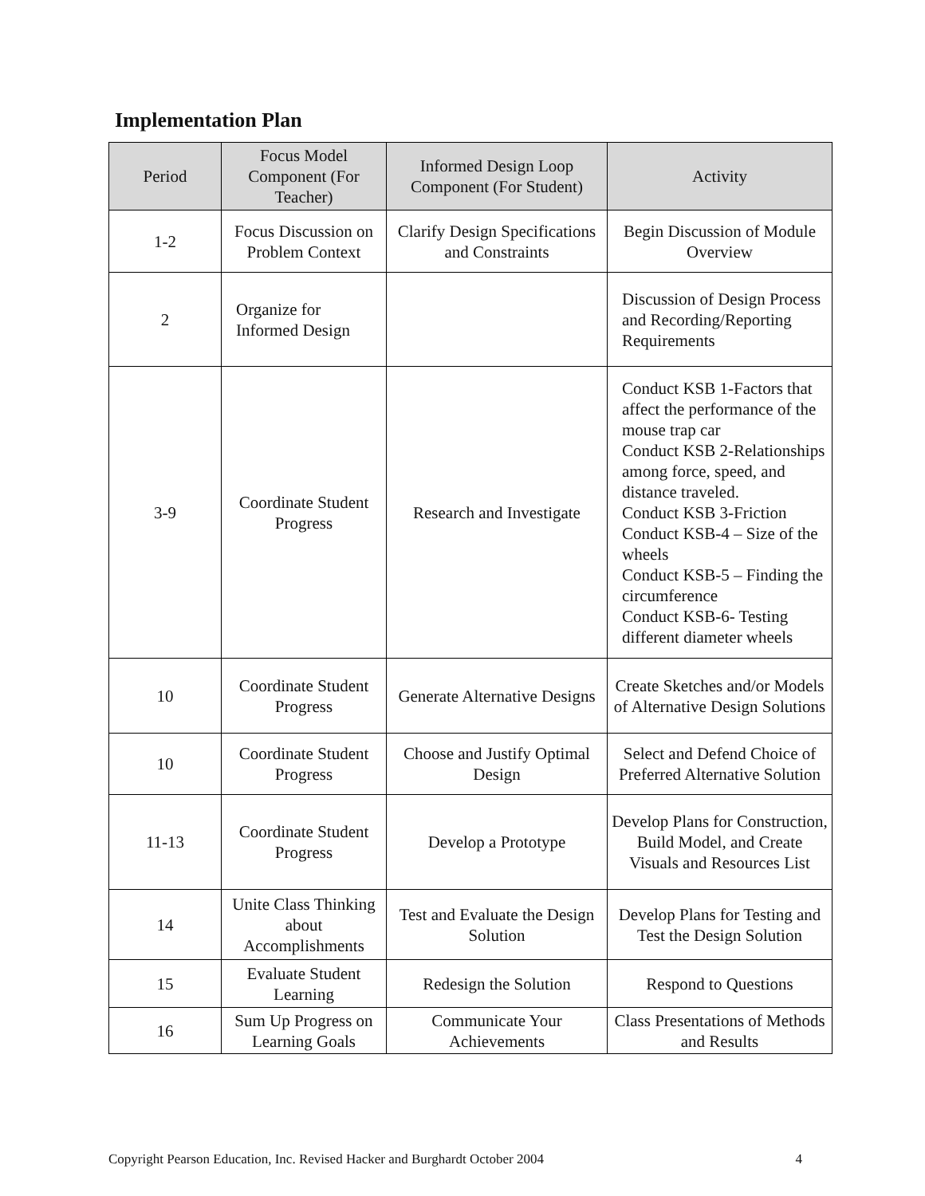Implementation Plan
| Period | Focus Model Component (For Teacher) | Informed Design Loop Component (For Student) | Activity |
| --- | --- | --- | --- |
| 1-2 | Focus Discussion on Problem Context | Clarify Design Specifications and Constraints | Begin Discussion of Module Overview |
| 2 | Organize for Informed Design | | Discussion of Design Process and Recording/Reporting Requirements |
| 3-9 | Coordinate Student Progress | Research and Investigate | Conduct KSB 1-Factors that affect the performance of the mouse trap car Conduct KSB 2-Relationships among force, speed, and distance traveled. Conduct KSB 3-Friction Conduct KSB-4 – Size of the wheels Conduct KSB-5 – Finding the circumference Conduct KSB-6- Testing different diameter wheels |
| 10 | Coordinate Student Progress | Generate Alternative Designs | Create Sketches and/or Models of Alternative Design Solutions |
| 10 | Coordinate Student Progress | Choose and Justify Optimal Design | Select and Defend Choice of Preferred Alternative Solution |
| 11-13 | Coordinate Student Progress | Develop a Prototype | Develop Plans for Construction, Build Model, and Create Visuals and Resources List |
| 14 | Unite Class Thinking about Accomplishments | Test and Evaluate the Design Solution | Develop Plans for Testing and Test the Design Solution |
| 15 | Evaluate Student Learning | Redesign the Solution | Respond to Questions |
| 16 | Sum Up Progress on Learning Goals | Communicate Your Achievements | Class Presentations of Methods and Results |
Copyright Pearson Education, Inc. Revised Hacker and Burghardt October 2004 4